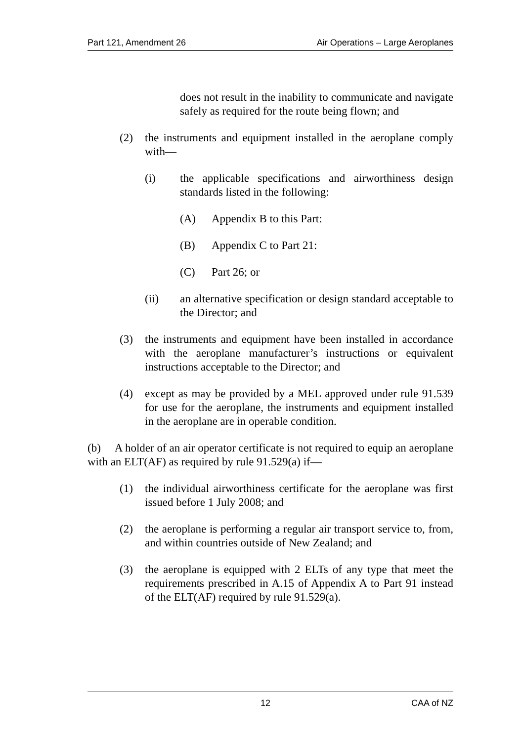Part 121, Amendment 26 Air Operations – Large Aeroplanes
does not result in the inability to communicate and navigate safely as required for the route being flown; and
(2) the instruments and equipment installed in the aeroplane comply with—
(i) the applicable specifications and airworthiness design standards listed in the following:
(A) Appendix B to this Part:
(B) Appendix C to Part 21:
(C) Part 26; or
(ii) an alternative specification or design standard acceptable to the Director; and
(3) the instruments and equipment have been installed in accordance with the aeroplane manufacturer’s instructions or equivalent instructions acceptable to the Director; and
(4) except as may be provided by a MEL approved under rule 91.539 for use for the aeroplane, the instruments and equipment installed in the aeroplane are in operable condition.
(b) A holder of an air operator certificate is not required to equip an aeroplane with an ELT(AF) as required by rule 91.529(a) if—
(1) the individual airworthiness certificate for the aeroplane was first issued before 1 July 2008; and
(2) the aeroplane is performing a regular air transport service to, from, and within countries outside of New Zealand; and
(3) the aeroplane is equipped with 2 ELTs of any type that meet the requirements prescribed in A.15 of Appendix A to Part 91 instead of the ELT(AF) required by rule 91.529(a).
12 CAA of NZ